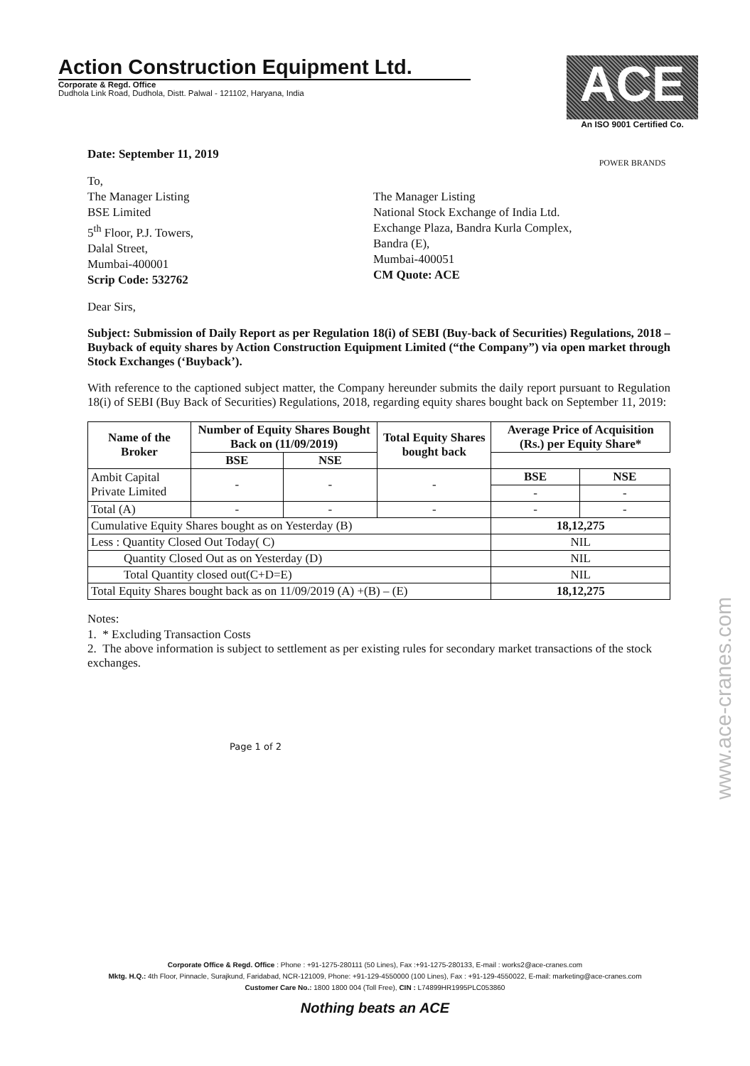Action Construction Equipment Ltd.
Corporate & Regd. Office
Dudhola Link Road, Dudhola, Distt. Palwal - 121102, Haryana, India
ACE
An ISO 9001 Certified Co.
POWER BRANDS
Date: September 11, 2019
To,
The Manager Listing
BSE Limited
5<sup>th</sup> Floor, P.J. Towers,
Dalal Street,
Mumbai-400001
Scrip Code: 532762
The Manager Listing
National Stock Exchange of India Ltd.
Exchange Plaza, Bandra Kurla Complex,
Bandra (E),
Mumbai-400051
CM Quote: ACE
Dear Sirs,
Subject: Submission of Daily Report as per Regulation 18(i) of SEBI (Buy-back of Securities) Regulations, 2018 – Buyback of equity shares by Action Construction Equipment Limited (“the Company”) via open market through Stock Exchanges (‘Buyback’).
With reference to the captioned subject matter, the Company hereunder submits the daily report pursuant to Regulation 18(i) of SEBI (Buy Back of Securities) Regulations, 2018, regarding equity shares bought back on September 11, 2019:
| Name of the Broker | Number of Equity Shares Bought Back on (11/09/2019) | | Total Equity Shares bought back | Average Price of Acquisition (Rs.) per Equity Share* | |
| --- | --- | --- | --- | --- | --- |
| | BSE | NSE | | | |
| Ambit Capital Private Limited | - | - | - | BSE | NSE |
| | | | | - | - |
| Total (A) | - | - | - | - | - |
| Cumulative Equity Shares bought as on Yesterday (B) | | | | 18,12,275 | |
| Less : Quantity Closed Out Today( C) | | | | NIL | |
| Quantity Closed Out as on Yesterday (D) | | | | NIL | |
| Total Quantity closed out(C+D=E) | | | | NIL | |
| Total Equity Shares bought back as on 11/09/2019 (A) +(B) – (E) | | | | 18,12,275 | |
Notes:
1. * Excluding Transaction Costs
2. The above information is subject to settlement as per existing rules for secondary market transactions of the stock exchanges.
Page 1 of 2
Corporate Office & Regd. Office : Phone : +91-1275-280111 (50 Lines), Fax :+91-1275-280133, E-mail : works2@ace-cranes.com
Mktg. H.Q.: 4th Floor, Pinnacle, Surajkund, Faridabad, NCR-121009, Phone: +91-129-4550000 (100 Lines), Fax : +91-129-4550022, E-mail: marketing@ace-cranes.com
Customer Care No.: 1800 1800 004 (Toll Free), CIN : L74899HR1995PLC053860
Nothing beats an ACE
www.ace-cranes.com